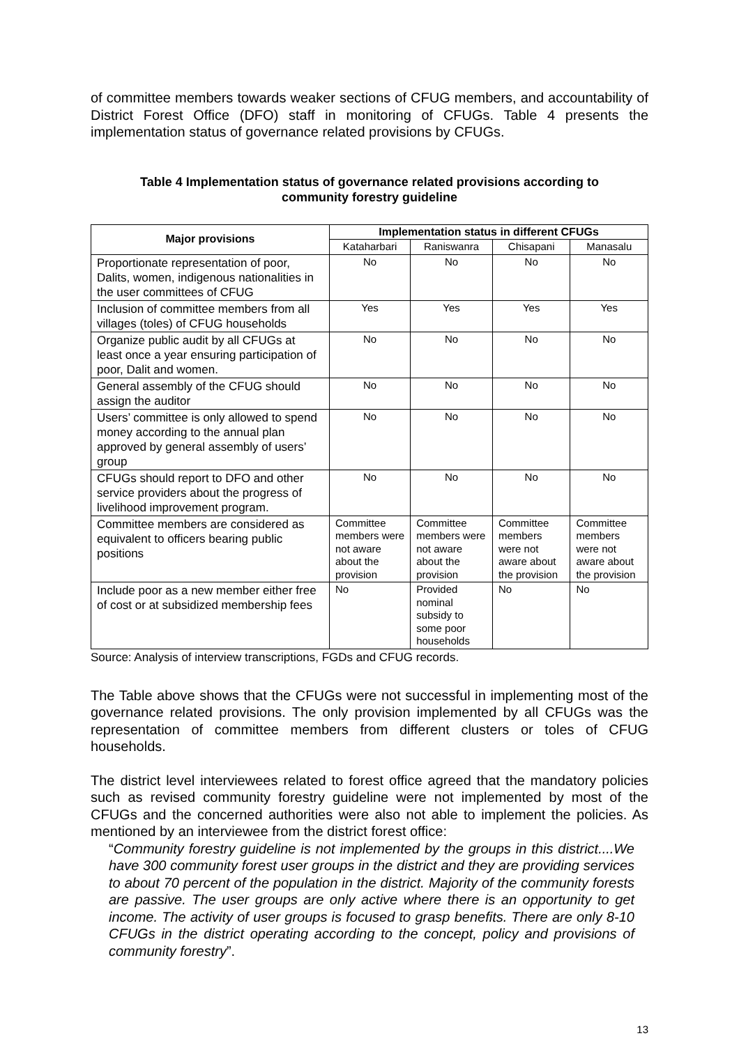of committee members towards weaker sections of CFUG members, and accountability of District Forest Office (DFO) staff in monitoring of CFUGs. Table 4 presents the implementation status of governance related provisions by CFUGs.
Table 4 Implementation status of governance related provisions according to community forestry guideline
| Major provisions | Implementation status in different CFUGs | | | |
| --- | --- | --- | --- | --- |
| | Kataharbari | Raniswanra | Chisapani | Manasalu |
| Proportionate representation of poor, Dalits, women, indigenous nationalities in the user committees of CFUG | No | No | No | No |
| Inclusion of committee members from all villages (toles) of CFUG households | Yes | Yes | Yes | Yes |
| Organize public audit by all CFUGs at least once a year ensuring participation of poor, Dalit and women. | No | No | No | No |
| General assembly of the CFUG should assign the auditor | No | No | No | No |
| Users’ committee is only allowed to spend money according to the annual plan approved by general assembly of users’ group | No | No | No | No |
| CFUGs should report to DFO and other service providers about the progress of livelihood improvement program. | No | No | No | No |
| Committee members are considered as equivalent to officers bearing public positions | Committee members were not aware about the provision | Committee members were not aware about the provision | Committee members were not aware about the provision | Committee members were not aware about the provision |
| Include poor as a new member either free of cost or at subsidized membership fees | No | Provided nominal subsidy to some poor households | No | No |
Source: Analysis of interview transcriptions, FGDs and CFUG records.
The Table above shows that the CFUGs were not successful in implementing most of the governance related provisions. The only provision implemented by all CFUGs was the representation of committee members from different clusters or toles of CFUG households.
The district level interviewees related to forest office agreed that the mandatory policies such as revised community forestry guideline were not implemented by most of the CFUGs and the concerned authorities were also not able to implement the policies. As mentioned by an interviewee from the district forest office:
“Community forestry guideline is not implemented by the groups in this district....We have 300 community forest user groups in the district and they are providing services to about 70 percent of the population in the district. Majority of the community forests are passive. The user groups are only active where there is an opportunity to get income. The activity of user groups is focused to grasp benefits. There are only 8-10 CFUGs in the district operating according to the concept, policy and provisions of community forestry”.
13